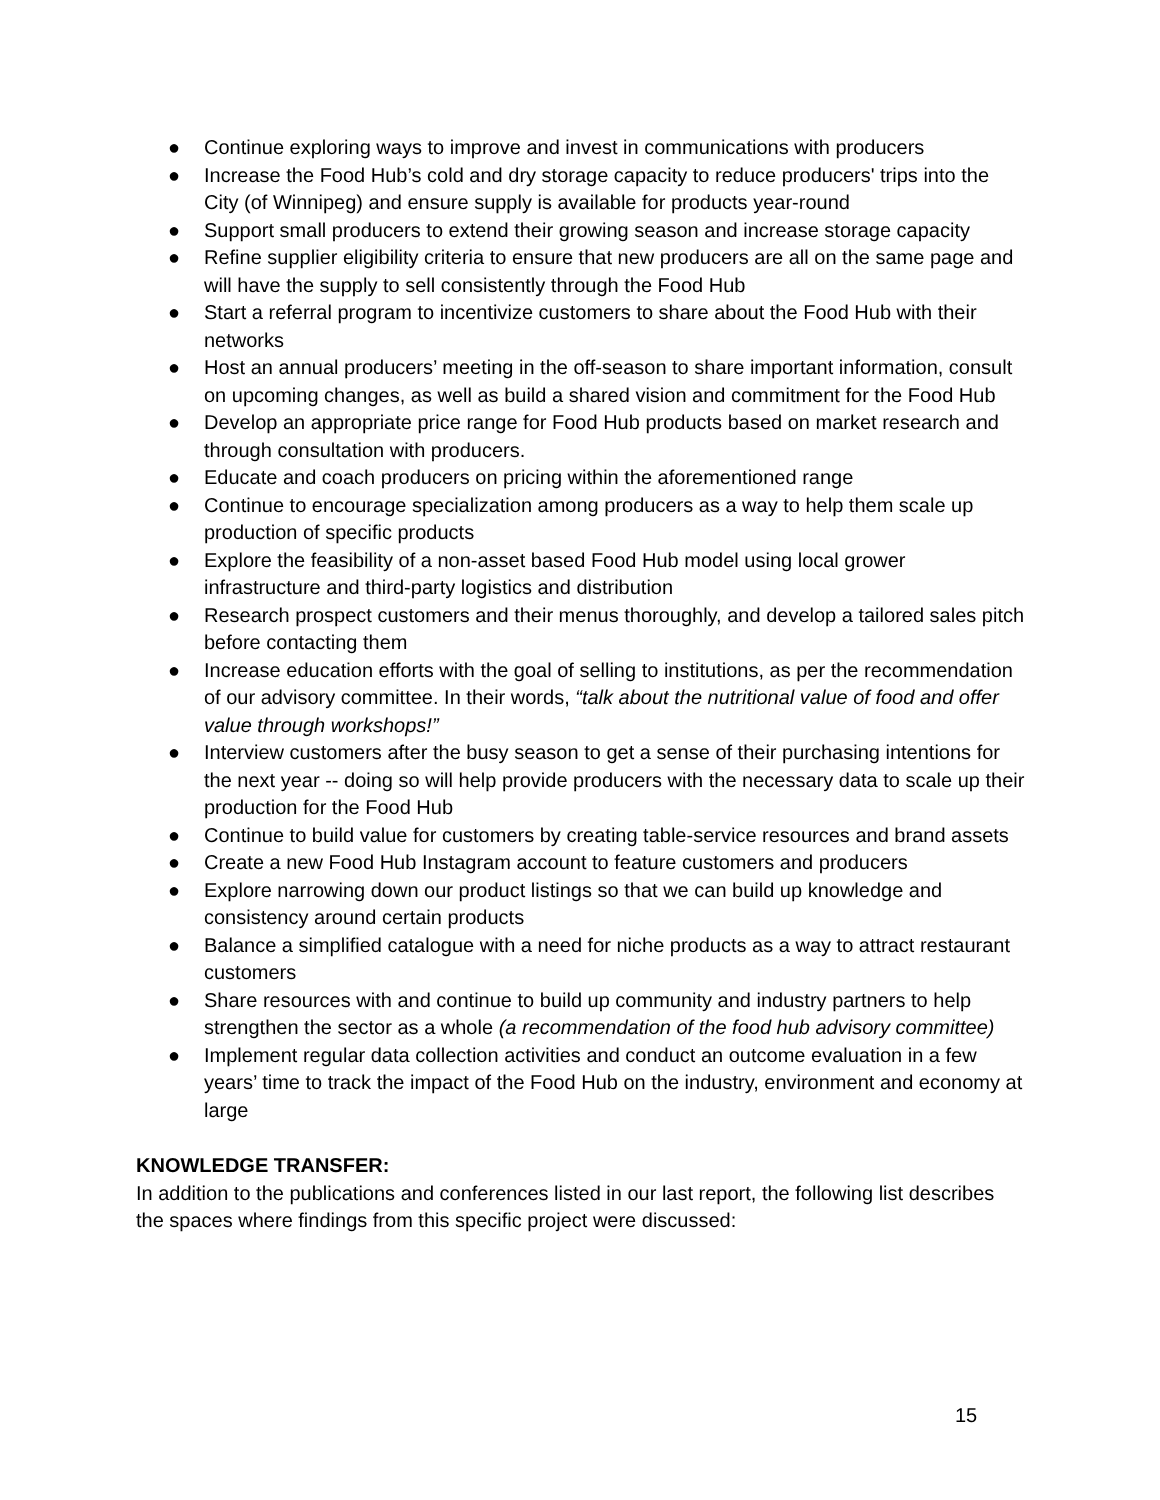● Continue exploring ways to improve and invest in communications with producers
● Increase the Food Hub’s cold and dry storage capacity to reduce producers' trips into the City (of Winnipeg) and ensure supply is available for products year-round
● Support small producers to extend their growing season and increase storage capacity
● Refine supplier eligibility criteria to ensure that new producers are all on the same page and will have the supply to sell consistently through the Food Hub
● Start a referral program to incentivize customers to share about the Food Hub with their networks
● Host an annual producers’ meeting in the off-season to share important information, consult on upcoming changes, as well as build a shared vision and commitment for the Food Hub
● Develop an appropriate price range for Food Hub products based on market research and through consultation with producers.
● Educate and coach producers on pricing within the aforementioned range
● Continue to encourage specialization among producers as a way to help them scale up production of specific products
● Explore the feasibility of a non-asset based Food Hub model using local grower infrastructure and third-party logistics and distribution
● Research prospect customers and their menus thoroughly, and develop a tailored sales pitch before contacting them
● Increase education efforts with the goal of selling to institutions, as per the recommendation of our advisory committee. In their words, “talk about the nutritional value of food and offer value through workshops!”
● Interview customers after the busy season to get a sense of their purchasing intentions for the next year -- doing so will help provide producers with the necessary data to scale up their production for the Food Hub
● Continue to build value for customers by creating table-service resources and brand assets
● Create a new Food Hub Instagram account to feature customers and producers
● Explore narrowing down our product listings so that we can build up knowledge and consistency around certain products
● Balance a simplified catalogue with a need for niche products as a way to attract restaurant customers
● Share resources with and continue to build up community and industry partners to help strengthen the sector as a whole (a recommendation of the food hub advisory committee)
● Implement regular data collection activities and conduct an outcome evaluation in a few years’ time to track the impact of the Food Hub on the industry, environment and economy at large
KNOWLEDGE TRANSFER:
In addition to the publications and conferences listed in our last report, the following list describes the spaces where findings from this specific project were discussed:
15